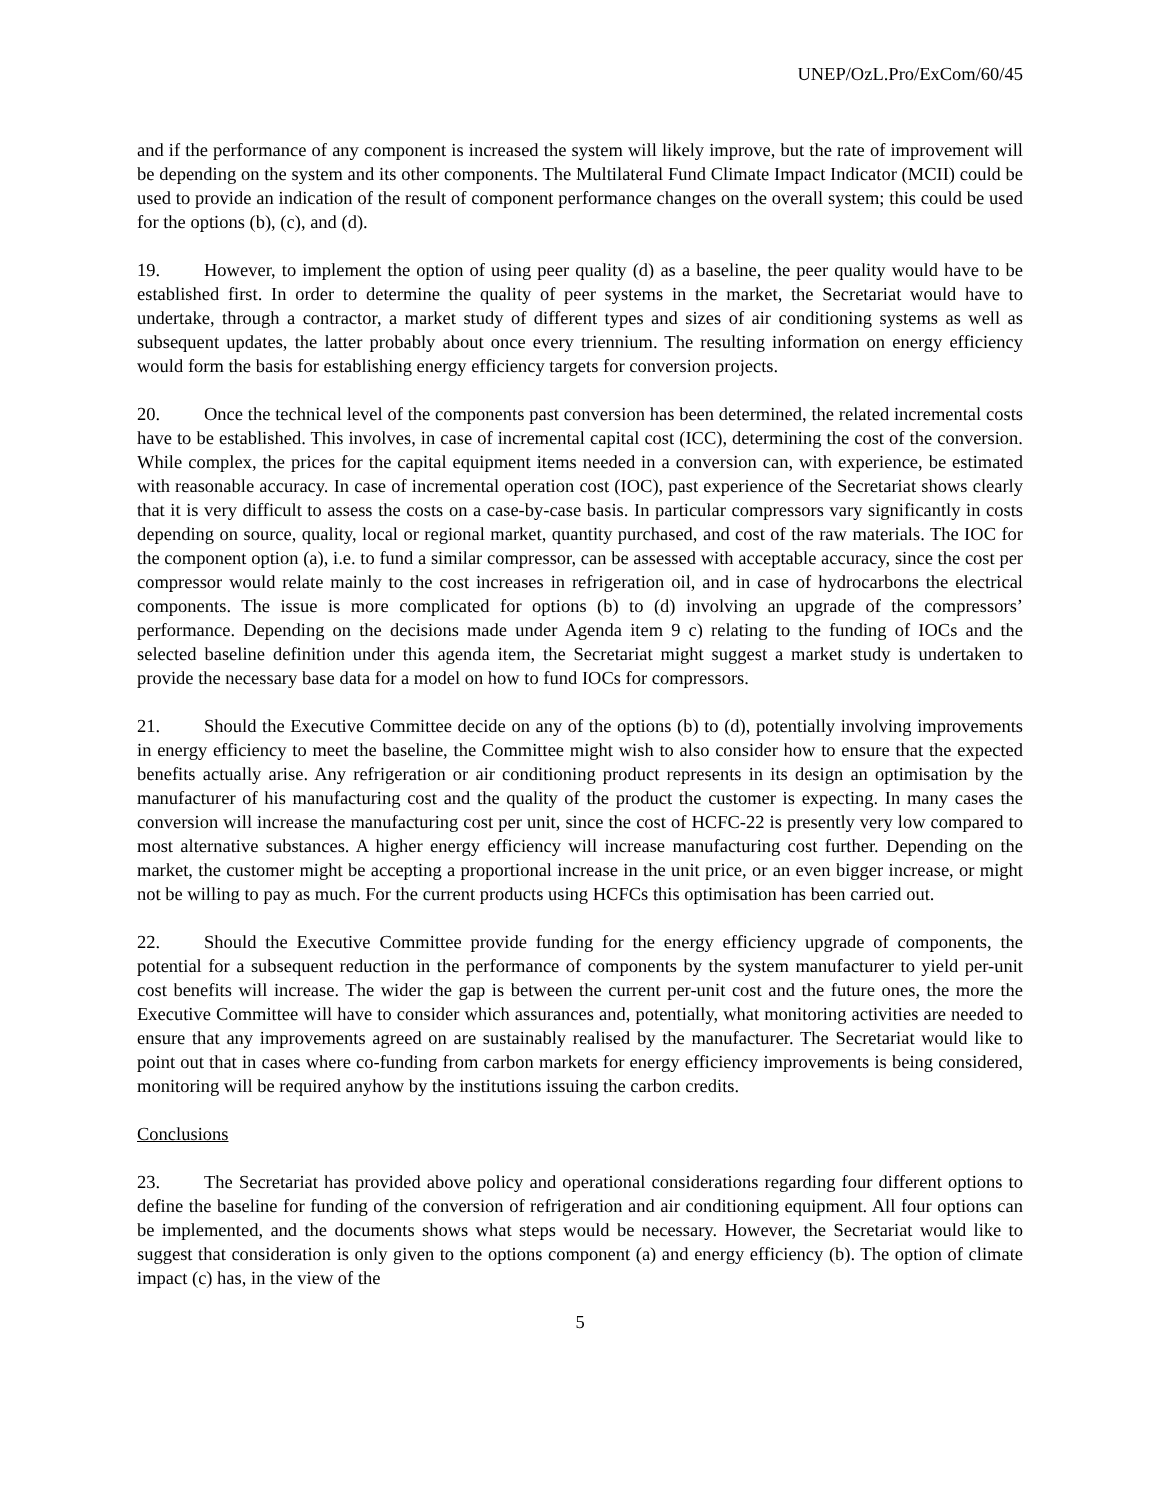UNEP/OzL.Pro/ExCom/60/45
and if the performance of any component is increased the system will likely improve, but the rate of improvement will be depending on the system and its other components. The Multilateral Fund Climate Impact Indicator (MCII) could be used to provide an indication of the result of component performance changes on the overall system; this could be used for the options (b), (c), and (d).
19. However, to implement the option of using peer quality (d) as a baseline, the peer quality would have to be established first. In order to determine the quality of peer systems in the market, the Secretariat would have to undertake, through a contractor, a market study of different types and sizes of air conditioning systems as well as subsequent updates, the latter probably about once every triennium. The resulting information on energy efficiency would form the basis for establishing energy efficiency targets for conversion projects.
20. Once the technical level of the components past conversion has been determined, the related incremental costs have to be established. This involves, in case of incremental capital cost (ICC), determining the cost of the conversion. While complex, the prices for the capital equipment items needed in a conversion can, with experience, be estimated with reasonable accuracy. In case of incremental operation cost (IOC), past experience of the Secretariat shows clearly that it is very difficult to assess the costs on a case-by-case basis. In particular compressors vary significantly in costs depending on source, quality, local or regional market, quantity purchased, and cost of the raw materials. The IOC for the component option (a), i.e. to fund a similar compressor, can be assessed with acceptable accuracy, since the cost per compressor would relate mainly to the cost increases in refrigeration oil, and in case of hydrocarbons the electrical components. The issue is more complicated for options (b) to (d) involving an upgrade of the compressors’ performance. Depending on the decisions made under Agenda item 9 c) relating to the funding of IOCs and the selected baseline definition under this agenda item, the Secretariat might suggest a market study is undertaken to provide the necessary base data for a model on how to fund IOCs for compressors.
21. Should the Executive Committee decide on any of the options (b) to (d), potentially involving improvements in energy efficiency to meet the baseline, the Committee might wish to also consider how to ensure that the expected benefits actually arise. Any refrigeration or air conditioning product represents in its design an optimisation by the manufacturer of his manufacturing cost and the quality of the product the customer is expecting. In many cases the conversion will increase the manufacturing cost per unit, since the cost of HCFC-22 is presently very low compared to most alternative substances. A higher energy efficiency will increase manufacturing cost further. Depending on the market, the customer might be accepting a proportional increase in the unit price, or an even bigger increase, or might not be willing to pay as much. For the current products using HCFCs this optimisation has been carried out.
22. Should the Executive Committee provide funding for the energy efficiency upgrade of components, the potential for a subsequent reduction in the performance of components by the system manufacturer to yield per-unit cost benefits will increase. The wider the gap is between the current per-unit cost and the future ones, the more the Executive Committee will have to consider which assurances and, potentially, what monitoring activities are needed to ensure that any improvements agreed on are sustainably realised by the manufacturer. The Secretariat would like to point out that in cases where co-funding from carbon markets for energy efficiency improvements is being considered, monitoring will be required anyhow by the institutions issuing the carbon credits.
Conclusions
23. The Secretariat has provided above policy and operational considerations regarding four different options to define the baseline for funding of the conversion of refrigeration and air conditioning equipment. All four options can be implemented, and the documents shows what steps would be necessary. However, the Secretariat would like to suggest that consideration is only given to the options component (a) and energy efficiency (b). The option of climate impact (c) has, in the view of the
5